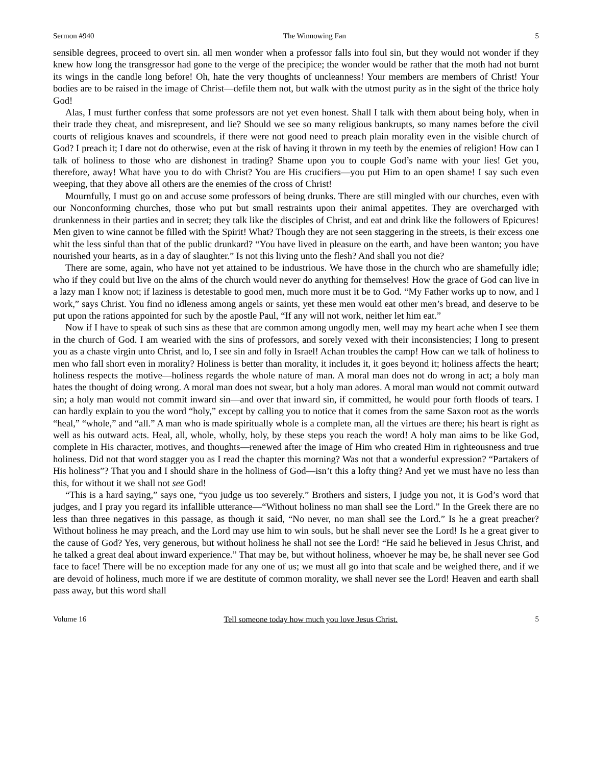Sermon #940 The Winnowing Fan 5
sensible degrees, proceed to overt sin. all men wonder when a professor falls into foul sin, but they would not wonder if they knew how long the transgressor had gone to the verge of the precipice; the wonder would be rather that the moth had not burnt its wings in the candle long before! Oh, hate the very thoughts of uncleanness! Your members are members of Christ! Your bodies are to be raised in the image of Christ—defile them not, but walk with the utmost purity as in the sight of the thrice holy God!
Alas, I must further confess that some professors are not yet even honest. Shall I talk with them about being holy, when in their trade they cheat, and misrepresent, and lie? Should we see so many religious bankrupts, so many names before the civil courts of religious knaves and scoundrels, if there were not good need to preach plain morality even in the visible church of God? I preach it; I dare not do otherwise, even at the risk of having it thrown in my teeth by the enemies of religion! How can I talk of holiness to those who are dishonest in trading? Shame upon you to couple God’s name with your lies! Get you, therefore, away! What have you to do with Christ? You are His crucifiers—you put Him to an open shame! I say such even weeping, that they above all others are the enemies of the cross of Christ!
Mournfully, I must go on and accuse some professors of being drunks. There are still mingled with our churches, even with our Nonconforming churches, those who put but small restraints upon their animal appetites. They are overcharged with drunkenness in their parties and in secret; they talk like the disciples of Christ, and eat and drink like the followers of Epicures! Men given to wine cannot be filled with the Spirit! What? Though they are not seen staggering in the streets, is their excess one whit the less sinful than that of the public drunkard? “You have lived in pleasure on the earth, and have been wanton; you have nourished your hearts, as in a day of slaughter.” Is not this living unto the flesh? And shall you not die?
There are some, again, who have not yet attained to be industrious. We have those in the church who are shamefully idle; who if they could but live on the alms of the church would never do anything for themselves! How the grace of God can live in a lazy man I know not; if laziness is detestable to good men, much more must it be to God. “My Father works up to now, and I work,” says Christ. You find no idleness among angels or saints, yet these men would eat other men’s bread, and deserve to be put upon the rations appointed for such by the apostle Paul, “If any will not work, neither let him eat.”
Now if I have to speak of such sins as these that are common among ungodly men, well may my heart ache when I see them in the church of God. I am wearied with the sins of professors, and sorely vexed with their inconsistencies; I long to present you as a chaste virgin unto Christ, and lo, I see sin and folly in Israel! Achan troubles the camp! How can we talk of holiness to men who fall short even in morality? Holiness is better than morality, it includes it, it goes beyond it; holiness affects the heart; holiness respects the motive—holiness regards the whole nature of man. A moral man does not do wrong in act; a holy man hates the thought of doing wrong. A moral man does not swear, but a holy man adores. A moral man would not commit outward sin; a holy man would not commit inward sin—and over that inward sin, if committed, he would pour forth floods of tears. I can hardly explain to you the word “holy,” except by calling you to notice that it comes from the same Saxon root as the words “heal,” “whole,” and “all.” A man who is made spiritually whole is a complete man, all the virtues are there; his heart is right as well as his outward acts. Heal, all, whole, wholly, holy, by these steps you reach the word! A holy man aims to be like God, complete in His character, motives, and thoughts—renewed after the image of Him who created Him in righteousness and true holiness. Did not that word stagger you as I read the chapter this morning? Was not that a wonderful expression? “Partakers of His holiness”? That you and I should share in the holiness of God—isn’t this a lofty thing? And yet we must have no less than this, for without it we shall not see God!
“This is a hard saying,” says one, “you judge us too severely.” Brothers and sisters, I judge you not, it is God’s word that judges, and I pray you regard its infallible utterance—“Without holiness no man shall see the Lord.” In the Greek there are no less than three negatives in this passage, as though it said, “No never, no man shall see the Lord.” Is he a great preacher? Without holiness he may preach, and the Lord may use him to win souls, but he shall never see the Lord! Is he a great giver to the cause of God? Yes, very generous, but without holiness he shall not see the Lord! “He said he believed in Jesus Christ, and he talked a great deal about inward experience.” That may be, but without holiness, whoever he may be, he shall never see God face to face! There will be no exception made for any one of us; we must all go into that scale and be weighed there, and if we are devoid of holiness, much more if we are destitute of common morality, we shall never see the Lord! Heaven and earth shall pass away, but this word shall
Volume 16 Tell someone today how much you love Jesus Christ. 5